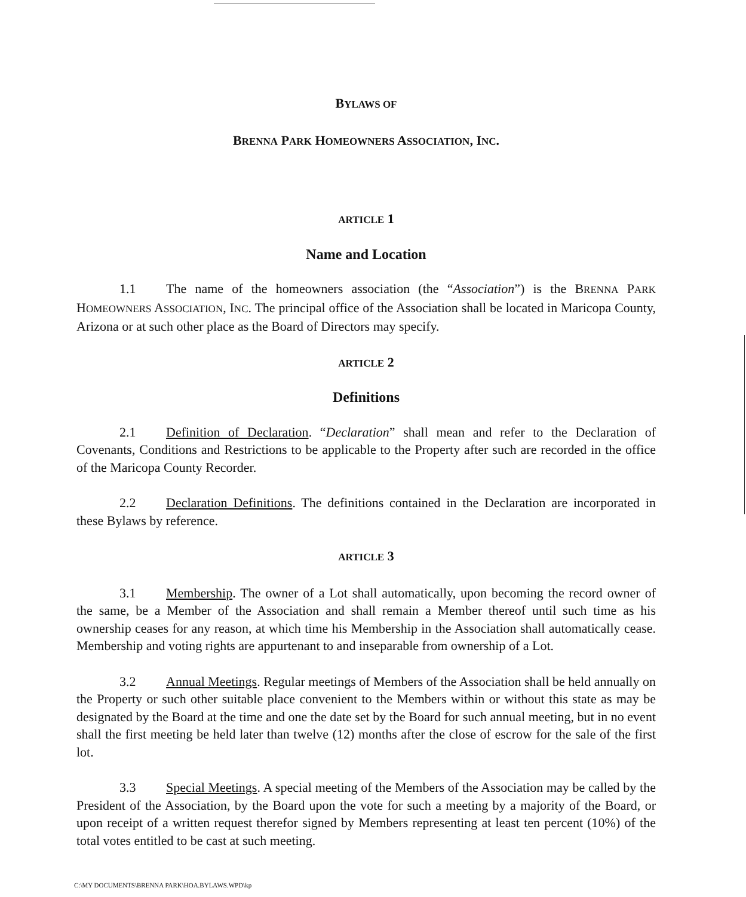BYLAWS OF
BRENNA PARK HOMEOWNERS ASSOCIATION, INC.
ARTICLE 1
Name and Location
1.1 The name of the homeowners association (the “Association”) is the BRENNA PARK HOMEOWNERS ASSOCIATION, INC. The principal office of the Association shall be located in Maricopa County, Arizona or at such other place as the Board of Directors may specify.
ARTICLE 2
Definitions
2.1 Definition of Declaration. “Declaration” shall mean and refer to the Declaration of Covenants, Conditions and Restrictions to be applicable to the Property after such are recorded in the office of the Maricopa County Recorder.
2.2 Declaration Definitions. The definitions contained in the Declaration are incorporated in these Bylaws by reference.
ARTICLE 3
3.1 Membership. The owner of a Lot shall automatically, upon becoming the record owner of the same, be a Member of the Association and shall remain a Member thereof until such time as his ownership ceases for any reason, at which time his Membership in the Association shall automatically cease. Membership and voting rights are appurtenant to and inseparable from ownership of a Lot.
3.2 Annual Meetings. Regular meetings of Members of the Association shall be held annually on the Property or such other suitable place convenient to the Members within or without this state as may be designated by the Board at the time and one the date set by the Board for such annual meeting, but in no event shall the first meeting be held later than twelve (12) months after the close of escrow for the sale of the first lot.
3.3 Special Meetings. A special meeting of the Members of the Association may be called by the President of the Association, by the Board upon the vote for such a meeting by a majority of the Board, or upon receipt of a written request therefor signed by Members representing at least ten percent (10%) of the total votes entitled to be cast at such meeting.
C:\MY DOCUMENTS\BRENNA PARK\HOA.BYLAWS.WPD\kp